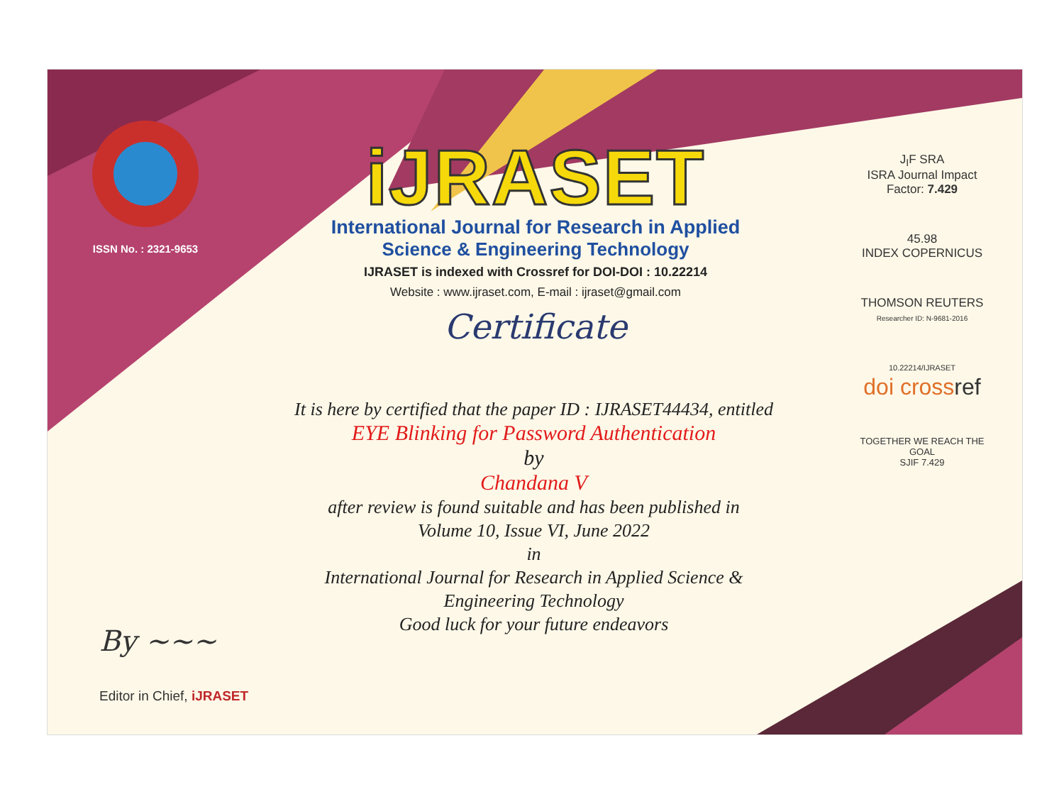ISSN No. : 2321-9653
iJRASET
International Journal for Research in Applied
Science & Engineering Technology
IJRASET is indexed with Crossref for DOI-DOI : 10.22214
Website : www.ijraset.com, E-mail : ijraset@gmail.com
Certificate
It is here by certified that the paper ID : IJRASET44434, entitled
EYE Blinking for Password Authentication
by
Chandana V
after review is found suitable and has been published in
Volume 10, Issue VI, June 2022
in
International Journal for Research in Applied Science &
Engineering Technology
Good luck for your future endeavors
J<sub>I</sub>F SRA
ISRA Journal Impact
Factor: 7.429
45.98
INDEX COPERNICUS
THOMSON REUTERS
Researcher ID: N-9681-2016
10.22214/IJRASET
doi cross ref
TOGETHER WE REACH THE GOAL
SJIF 7.429
By ~~~
Editor in Chief, iJRASET